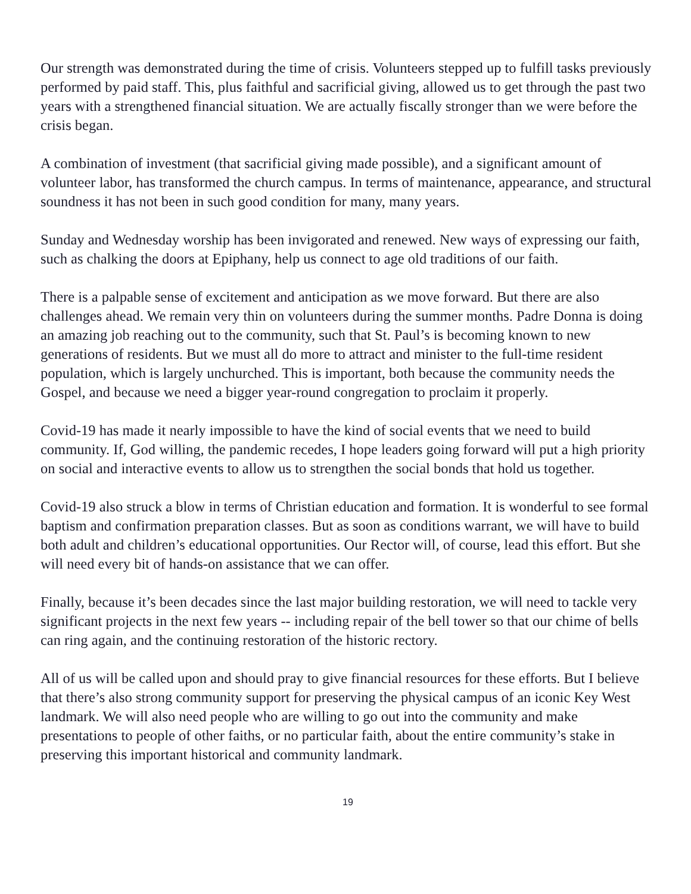Our strength was demonstrated during the time of crisis. Volunteers stepped up to fulfill tasks previously performed by paid staff. This, plus faithful and sacrificial giving, allowed us to get through the past two years with a strengthened financial situation. We are actually fiscally stronger than we were before the crisis began.
A combination of investment (that sacrificial giving made possible), and a significant amount of volunteer labor, has transformed the church campus. In terms of maintenance, appearance, and structural soundness it has not been in such good condition for many, many years.
Sunday and Wednesday worship has been invigorated and renewed. New ways of expressing our faith, such as chalking the doors at Epiphany, help us connect to age old traditions of our faith.
There is a palpable sense of excitement and anticipation as we move forward. But there are also challenges ahead. We remain very thin on volunteers during the summer months. Padre Donna is doing an amazing job reaching out to the community, such that St. Paul’s is becoming known to new generations of residents. But we must all do more to attract and minister to the full-time resident population, which is largely unchurched. This is important, both because the community needs the Gospel, and because we need a bigger year-round congregation to proclaim it properly.
Covid-19 has made it nearly impossible to have the kind of social events that we need to build community. If, God willing, the pandemic recedes, I hope leaders going forward will put a high priority on social and interactive events to allow us to strengthen the social bonds that hold us together.
Covid-19 also struck a blow in terms of Christian education and formation. It is wonderful to see formal baptism and confirmation preparation classes. But as soon as conditions warrant, we will have to build both adult and children’s educational opportunities. Our Rector will, of course, lead this effort. But she will need every bit of hands-on assistance that we can offer.
Finally, because it’s been decades since the last major building restoration, we will need to tackle very significant projects in the next few years -- including repair of the bell tower so that our chime of bells can ring again, and the continuing restoration of the historic rectory.
All of us will be called upon and should pray to give financial resources for these efforts. But I believe that there’s also strong community support for preserving the physical campus of an iconic Key West landmark. We will also need people who are willing to go out into the community and make presentations to people of other faiths, or no particular faith, about the entire community’s stake in preserving this important historical and community landmark.
19